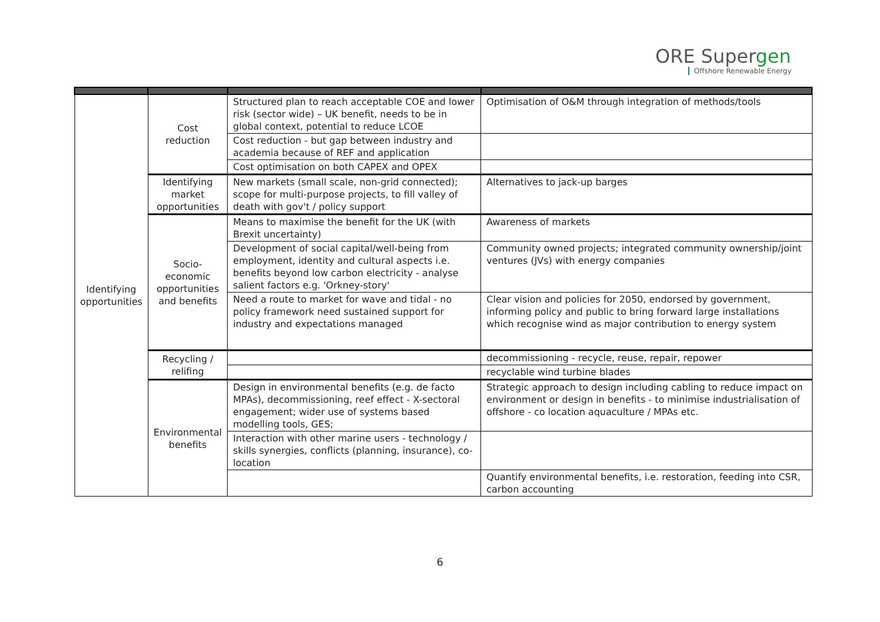ORE Supergen
Offshore Renewable Energy
| Identifying opportunities | Cost reduction | Structured plan to reach acceptable COE and lower risk (sector wide) – UK benefit, needs to be in global context, potential to reduce LCOE | Optimisation of O&M through integration of methods/tools |
| | | Cost reduction - but gap between industry and academia because of REF and application | |
| | | Cost optimisation on both CAPEX and OPEX | |
| | Identifying market opportunities | New markets (small scale, non-grid connected); scope for multi-purpose projects, to fill valley of death with gov't / policy support | Alternatives to jack-up barges |
| | Socio-economic opportunities and benefits | Means to maximise the benefit for the UK (with Brexit uncertainty) | Awareness of markets |
| | | Development of social capital/well-being from employment, identity and cultural aspects i.e. benefits beyond low carbon electricity - analyse salient factors e.g. 'Orkney-story' | Community owned projects; integrated community ownership/joint ventures (JVs) with energy companies |
| | | Need a route to market for wave and tidal - no policy framework need sustained support for industry and expectations managed | Clear vision and policies for 2050, endorsed by government, informing policy and public to bring forward large installations which recognise wind as major contribution to energy system |
| | Recycling / relifing | | decommissioning - recycle, reuse, repair, repower |
| | | | recyclable wind turbine blades |
| | Environmental benefits | Design in environmental benefits (e.g. de facto MPAs), decommissioning, reef effect - X-sectoral engagement; wider use of systems based modelling tools, GES; | Strategic approach to design including cabling to reduce impact on environment or design in benefits - to minimise industrialisation of offshore - co location aquaculture / MPAs etc. |
| | | Interaction with other marine users - technology / skills synergies, conflicts (planning, insurance), co-location | |
| | | | Quantify environmental benefits, i.e. restoration, feeding into CSR, carbon accounting |
6